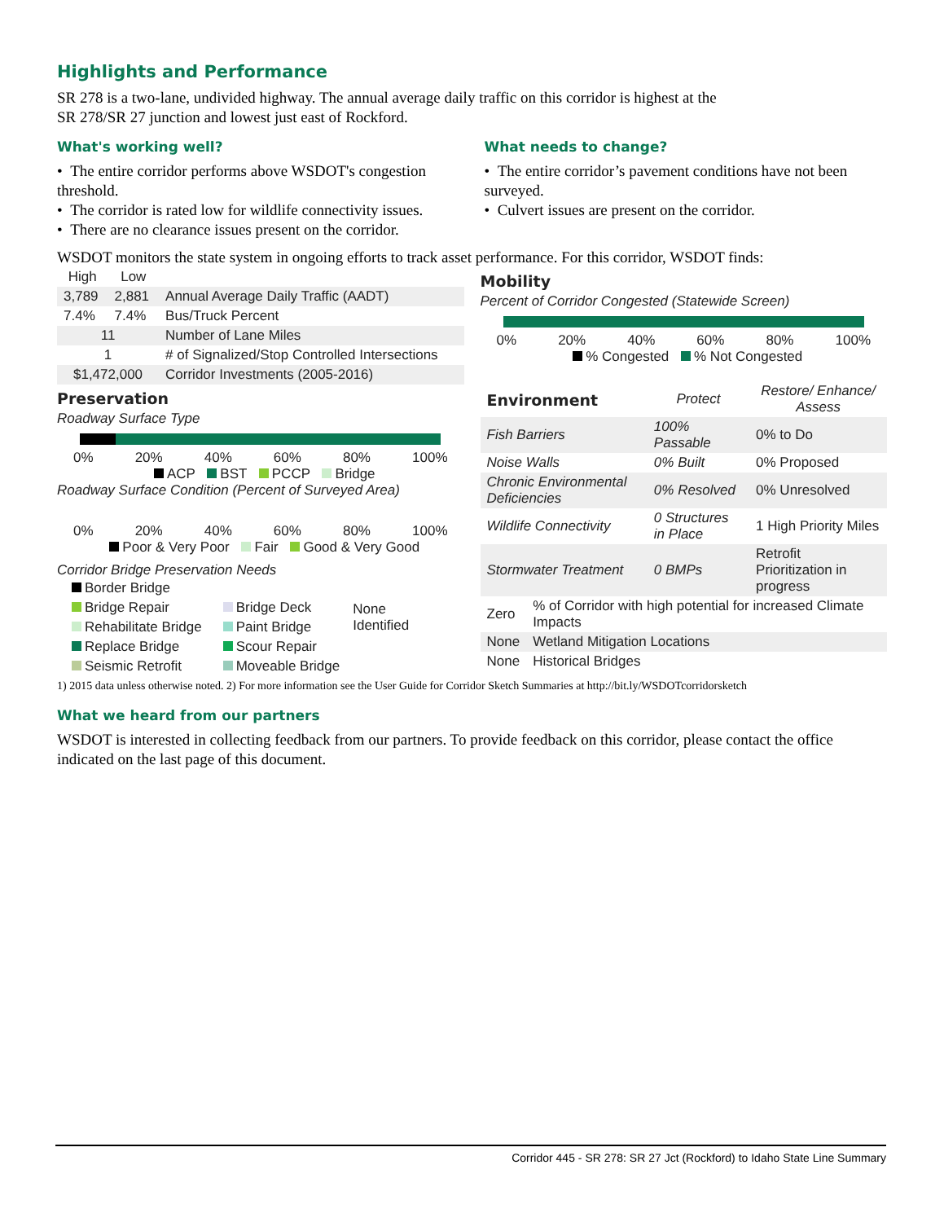Highlights and Performance
SR 278 is a two-lane, undivided highway. The annual average daily traffic on this corridor is highest at the
SR 278/SR 27 junction and lowest just east of Rockford.
What's working well?
• The entire corridor performs above WSDOT's congestion threshold.
• The corridor is rated low for wildlife connectivity issues.
• There are no clearance issues present on the corridor.
What needs to change?
• The entire corridor’s pavement conditions have not been surveyed.
• Culvert issues are present on the corridor.
WSDOT monitors the state system in ongoing efforts to track asset performance. For this corridor, WSDOT finds:
| High | Low | |
| --- | --- | --- |
| 3,789 | 2,881 | Annual Average Daily Traffic (AADT) |
| 7.4% | 7.4% | Bus/Truck Percent |
| 11 | | Number of Lane Miles |
| 1 | | # of Signalized/Stop Controlled Intersections |
| $1,472,000 | | Corridor Investments (2005-2016) |
Preservation
Roadway Surface Type
0% 20% 40% 60% 80% 100%
ACP BST PCCP Bridge
Roadway Surface Condition (Percent of Surveyed Area)
0% 20% 40% 60% 80% 100%
Poor & Very Poor Fair Good & Very Good
Corridor Bridge Preservation Needs
| Border Bridge | | |
| Bridge Repair | Bridge Deck | None Identified |
| Rehabilitate Bridge | Paint Bridge | |
| Replace Bridge | Scour Repair | |
| Seismic Retrofit | Moveable Bridge | |
Mobility
Percent of Corridor Congested (Statewide Screen)
0% 20% 40% 60% 80% 100%
% Congested % Not Congested
| Environment | Protect | Restore/ Enhance/ Assess |
| --- | --- | --- |
| Fish Barriers | 100% Passable | 0% to Do |
| Noise Walls | 0% Built | 0% Proposed |
| Chronic Environmental Deficiencies | 0% Resolved | 0% Unresolved |
| Wildlife Connectivity | 0 Structures in Place | 1 High Priority Miles |
| Stormwater Treatment | 0 BMPs | Retrofit Prioritization in progress |
| Zero | % of Corridor with high potential for increased Climate Impacts |
| None | Wetland Mitigation Locations |
| None | Historical Bridges |
1) 2015 data unless otherwise noted. 2) For more information see the User Guide for Corridor Sketch Summaries at http://bit.ly/WSDOTcorridorsketch
What we heard from our partners
WSDOT is interested in collecting feedback from our partners. To provide feedback on this corridor, please contact the office indicated on the last page of this document.
Corridor 445 - SR 278: SR 27 Jct (Rockford) to Idaho State Line Summary